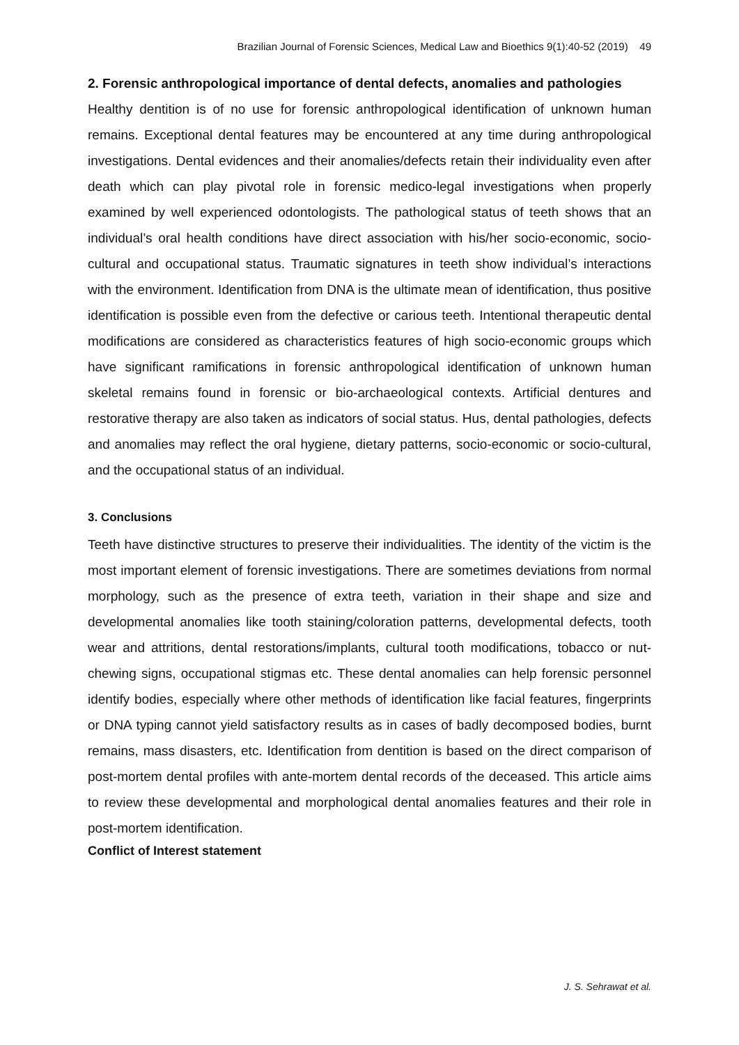Brazilian Journal of Forensic Sciences, Medical Law and Bioethics 9(1):40-52 (2019) 49
2. Forensic anthropological importance of dental defects, anomalies and pathologies
Healthy dentition is of no use for forensic anthropological identification of unknown human remains. Exceptional dental features may be encountered at any time during anthropological investigations. Dental evidences and their anomalies/defects retain their individuality even after death which can play pivotal role in forensic medico-legal investigations when properly examined by well experienced odontologists. The pathological status of teeth shows that an individual’s oral health conditions have direct association with his/her socio-economic, socio-cultural and occupational status. Traumatic signatures in teeth show individual’s interactions with the environment. Identification from DNA is the ultimate mean of identification, thus positive identification is possible even from the defective or carious teeth. Intentional therapeutic dental modifications are considered as characteristics features of high socio-economic groups which have significant ramifications in forensic anthropological identification of unknown human skeletal remains found in forensic or bio-archaeological contexts. Artificial dentures and restorative therapy are also taken as indicators of social status. Hus, dental pathologies, defects and anomalies may reflect the oral hygiene, dietary patterns, socio-economic or socio-cultural, and the occupational status of an individual.
3. Conclusions
Teeth have distinctive structures to preserve their individualities. The identity of the victim is the most important element of forensic investigations. There are sometimes deviations from normal morphology, such as the presence of extra teeth, variation in their shape and size and developmental anomalies like tooth staining/coloration patterns, developmental defects, tooth wear and attritions, dental restorations/implants, cultural tooth modifications, tobacco or nut-chewing signs, occupational stigmas etc. These dental anomalies can help forensic personnel identify bodies, especially where other methods of identification like facial features, fingerprints or DNA typing cannot yield satisfactory results as in cases of badly decomposed bodies, burnt remains, mass disasters, etc. Identification from dentition is based on the direct comparison of post-mortem dental profiles with ante-mortem dental records of the deceased. This article aims to review these developmental and morphological dental anomalies features and their role in post-mortem identification.
Conflict of Interest statement
J. S. Sehrawat et al.